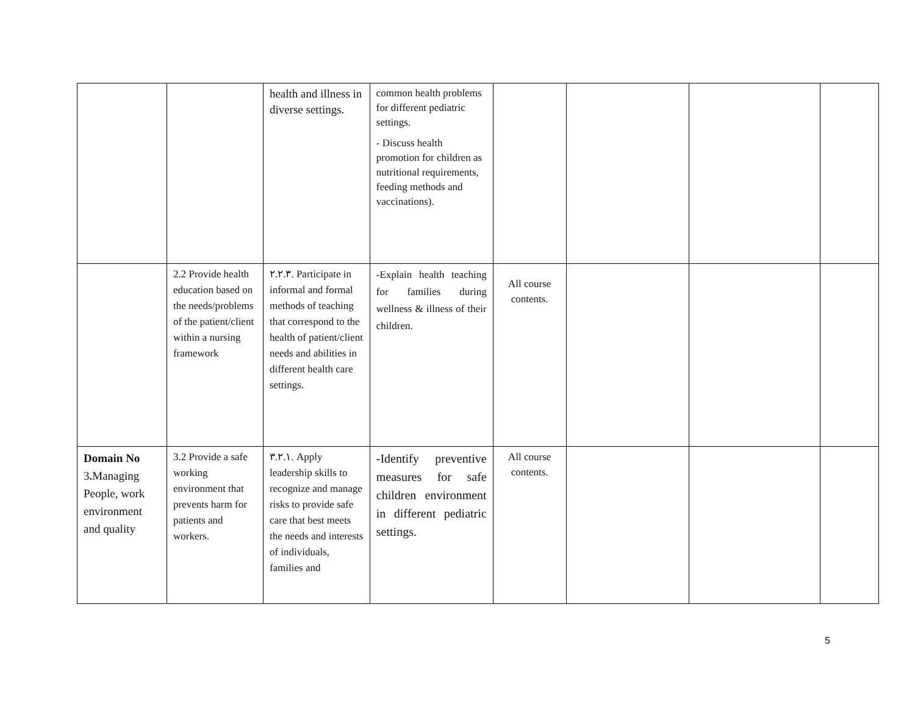| | | health and illness in diverse settings. | common health problems for different pediatric settings. - Discuss health promotion for children as nutritional requirements, feeding methods and vaccinations). | | | | |
| | 2.2 Provide health education based on the needs/problems of the patient/client within a nursing framework | ٢.٢.٣. Participate in informal and formal methods of teaching that correspond to the health of patient/client needs and abilities in different health care settings. | -Explain health teaching for families during wellness & illness of their children. | All course contents. | | | |
| Domain No 3 . Managing People, work environment and quality | 3.2 Provide a safe working environment that prevents harm for patients and workers. | ٣.٢.١. Apply leadership skills to recognize and manage risks to provide safe care that best meets the needs and interests of individuals, families and | -Identify preventive measures for safe children environment in different pediatric settings. | All course contents. | | | |
5